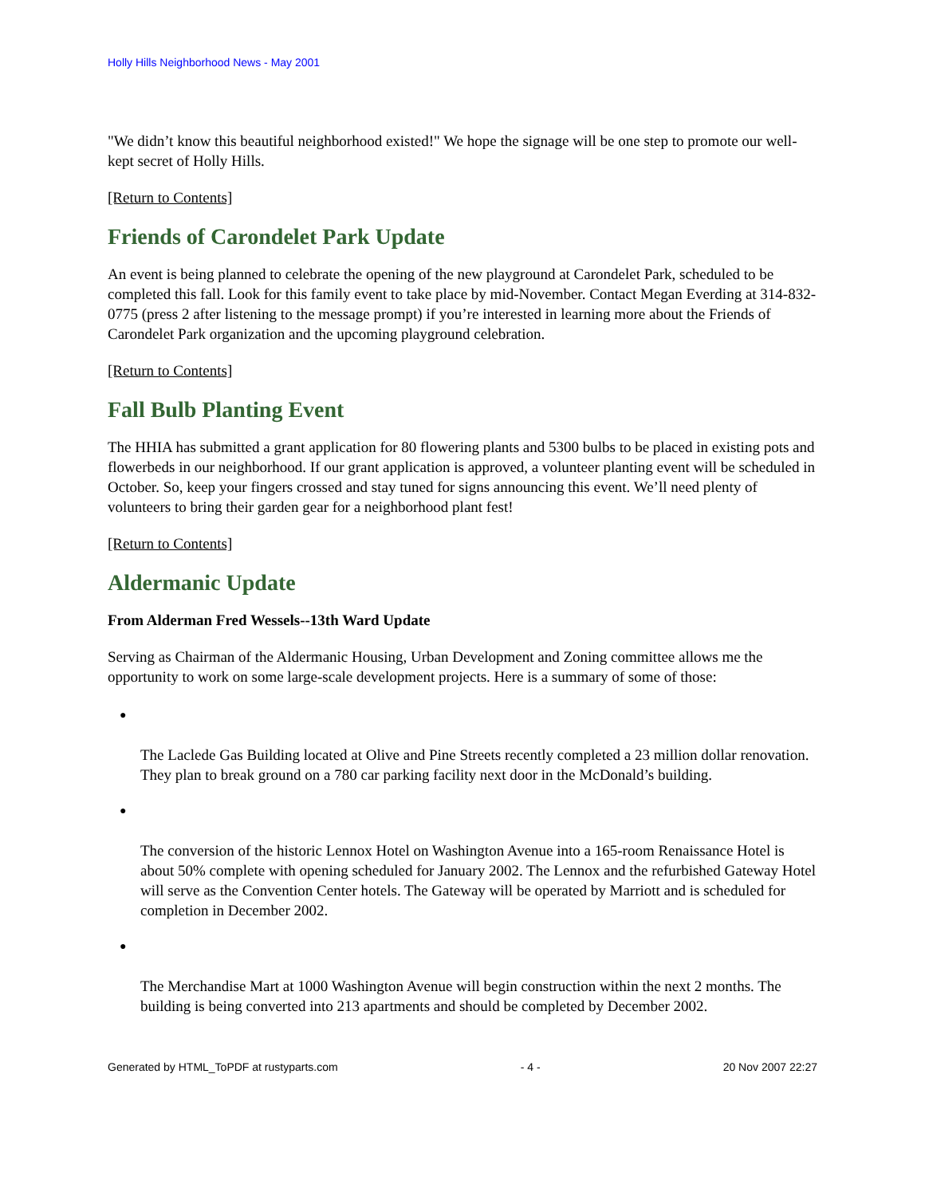Holly Hills Neighborhood News - May 2001
"We didn’t know this beautiful neighborhood existed!" We hope the signage will be one step to promote our well-kept secret of Holly Hills.
[Return to Contents]
Friends of Carondelet Park Update
An event is being planned to celebrate the opening of the new playground at Carondelet Park, scheduled to be completed this fall. Look for this family event to take place by mid-November. Contact Megan Everding at 314-832-0775 (press 2 after listening to the message prompt) if you’re interested in learning more about the Friends of Carondelet Park organization and the upcoming playground celebration.
[Return to Contents]
Fall Bulb Planting Event
The HHIA has submitted a grant application for 80 flowering plants and 5300 bulbs to be placed in existing pots and flowerbeds in our neighborhood. If our grant application is approved, a volunteer planting event will be scheduled in October. So, keep your fingers crossed and stay tuned for signs announcing this event. We’ll need plenty of volunteers to bring their garden gear for a neighborhood plant fest!
[Return to Contents]
Aldermanic Update
From Alderman Fred Wessels--13th Ward Update
Serving as Chairman of the Aldermanic Housing, Urban Development and Zoning committee allows me the opportunity to work on some large-scale development projects. Here is a summary of some of those:
●
The Laclede Gas Building located at Olive and Pine Streets recently completed a 23 million dollar renovation. They plan to break ground on a 780 car parking facility next door in the McDonald’s building.
●
The conversion of the historic Lennox Hotel on Washington Avenue into a 165-room Renaissance Hotel is about 50% complete with opening scheduled for January 2002. The Lennox and the refurbished Gateway Hotel will serve as the Convention Center hotels. The Gateway will be operated by Marriott and is scheduled for completion in December 2002.
●
The Merchandise Mart at 1000 Washington Avenue will begin construction within the next 2 months. The building is being converted into 213 apartments and should be completed by December 2002.
Generated by HTML_ToPDF at rustyparts.com - 4 - 20 Nov 2007 22:27